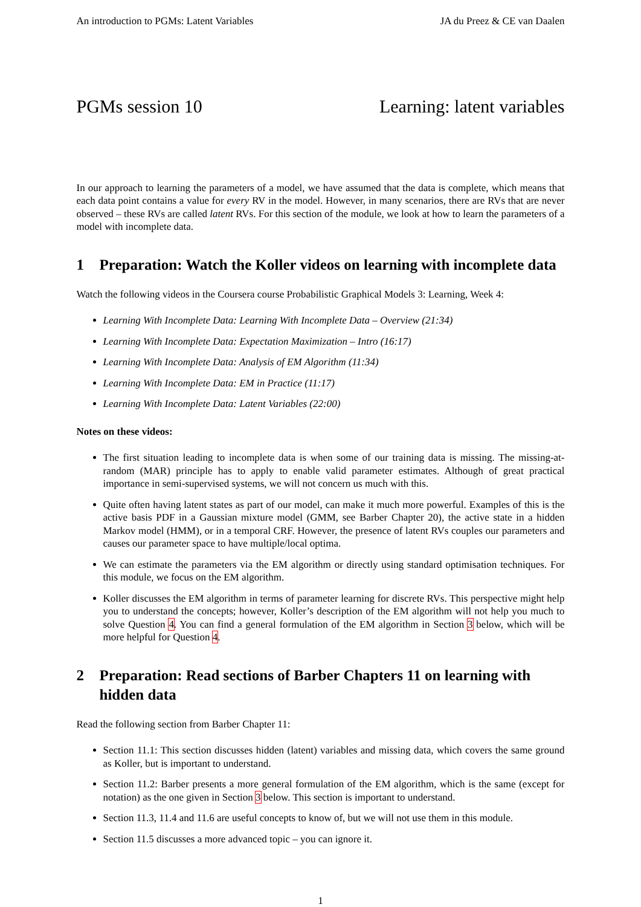An introduction to PGMs: Latent Variables JA du Preez & CE van Daalen
PGMs session 10 Learning: latent variables
In our approach to learning the parameters of a model, we have assumed that the data is complete, which means that each data point contains a value for every RV in the model. However, in many scenarios, there are RVs that are never observed – these RVs are called latent RVs. For this section of the module, we look at how to learn the parameters of a model with incomplete data.
1 Preparation: Watch the Koller videos on learning with incomplete data
Watch the following videos in the Coursera course Probabilistic Graphical Models 3: Learning, Week 4:
Learning With Incomplete Data: Learning With Incomplete Data – Overview (21:34)
Learning With Incomplete Data: Expectation Maximization – Intro (16:17)
Learning With Incomplete Data: Analysis of EM Algorithm (11:34)
Learning With Incomplete Data: EM in Practice (11:17)
Learning With Incomplete Data: Latent Variables (22:00)
Notes on these videos:
The first situation leading to incomplete data is when some of our training data is missing. The missing-at-random (MAR) principle has to apply to enable valid parameter estimates. Although of great practical importance in semi-supervised systems, we will not concern us much with this.
Quite often having latent states as part of our model, can make it much more powerful. Examples of this is the active basis PDF in a Gaussian mixture model (GMM, see Barber Chapter 20), the active state in a hidden Markov model (HMM), or in a temporal CRF. However, the presence of latent RVs couples our parameters and causes our parameter space to have multiple/local optima.
We can estimate the parameters via the EM algorithm or directly using standard optimisation techniques. For this module, we focus on the EM algorithm.
Koller discusses the EM algorithm in terms of parameter learning for discrete RVs. This perspective might help you to understand the concepts; however, Koller’s description of the EM algorithm will not help you much to solve Question 4. You can find a general formulation of the EM algorithm in Section 3 below, which will be more helpful for Question 4.
2 Preparation: Read sections of Barber Chapters 11 on learning with hidden data
Read the following section from Barber Chapter 11:
Section 11.1: This section discusses hidden (latent) variables and missing data, which covers the same ground as Koller, but is important to understand.
Section 11.2: Barber presents a more general formulation of the EM algorithm, which is the same (except for notation) as the one given in Section 3 below. This section is important to understand.
Section 11.3, 11.4 and 11.6 are useful concepts to know of, but we will not use them in this module.
Section 11.5 discusses a more advanced topic – you can ignore it.
1